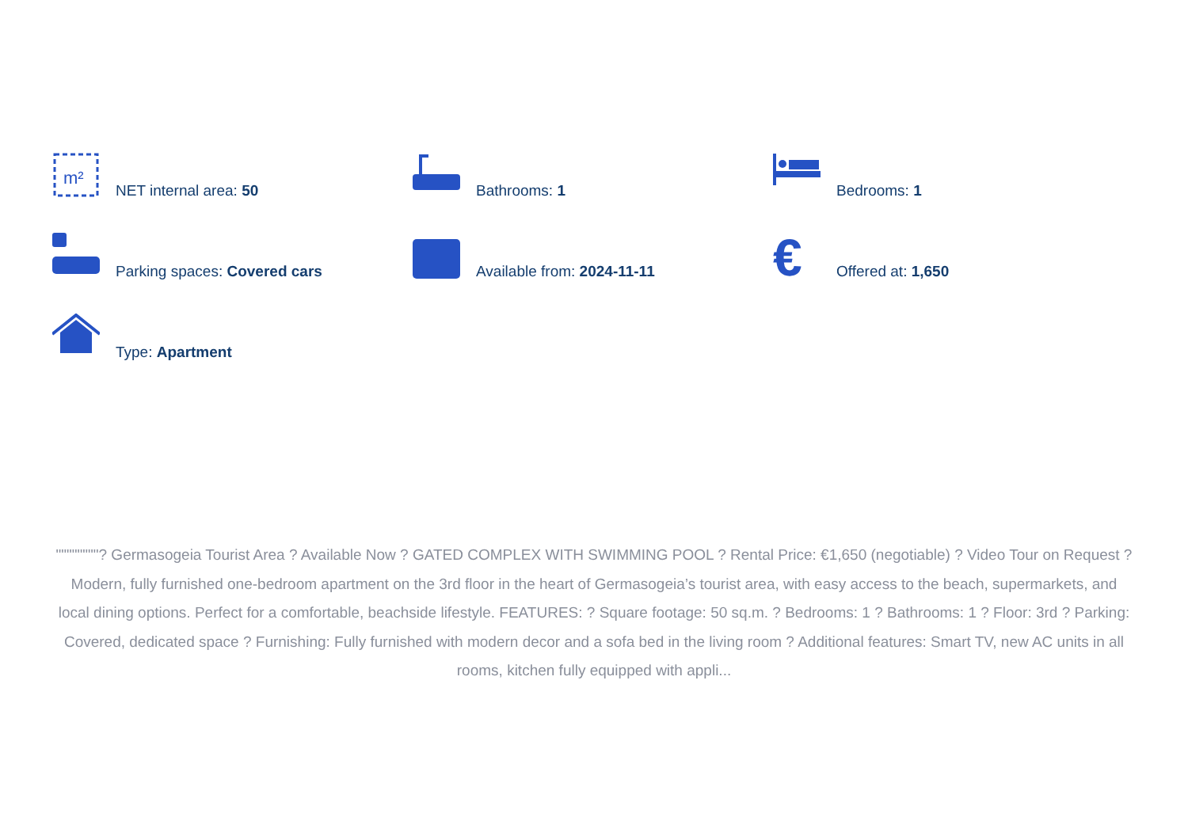m²
NET internal area: 50
Bathrooms: 1
Bedrooms: 1
Parking spaces: Covered cars
Available from: 2024-11-11
€
Offered at: 1,650
Type: Apartment
""""""""? Germasogeia Tourist Area ? Available Now ? GATED COMPLEX WITH SWIMMING POOL ? Rental Price: €1,650 (negotiable) ? Video Tour on Request ? Modern, fully furnished one-bedroom apartment on the 3rd floor in the heart of Germasogeia’s tourist area, with easy access to the beach, supermarkets, and local dining options. Perfect for a comfortable, beachside lifestyle. FEATURES: ? Square footage: 50 sq.m. ? Bedrooms: 1 ? Bathrooms: 1 ? Floor: 3rd ? Parking: Covered, dedicated space ? Furnishing: Fully furnished with modern decor and a sofa bed in the living room ? Additional features: Smart TV, new AC units in all rooms, kitchen fully equipped with appli...